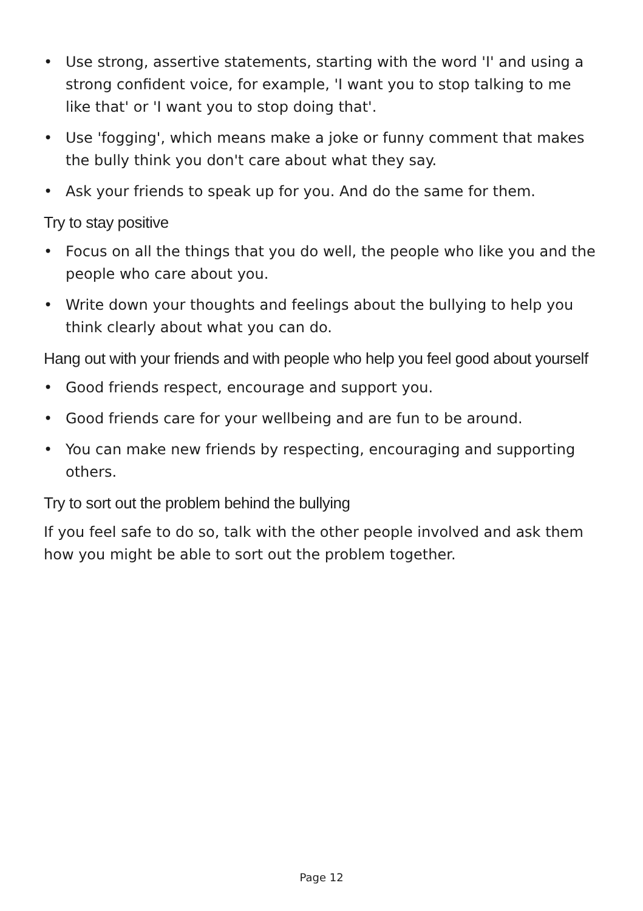• Use strong, assertive statements, starting with the word 'I' and using a strong confident voice, for example, 'I want you to stop talking to me like that' or 'I want you to stop doing that'.
• Use 'fogging', which means make a joke or funny comment that makes the bully think you don't care about what they say.
• Ask your friends to speak up for you. And do the same for them.
Try to stay positive
• Focus on all the things that you do well, the people who like you and the people who care about you.
• Write down your thoughts and feelings about the bullying to help you think clearly about what you can do.
Hang out with your friends and with people who help you feel good about yourself
• Good friends respect, encourage and support you.
• Good friends care for your wellbeing and are fun to be around.
• You can make new friends by respecting, encouraging and supporting others.
Try to sort out the problem behind the bullying
If you feel safe to do so, talk with the other people involved and ask them how you might be able to sort out the problem together.
Page 12